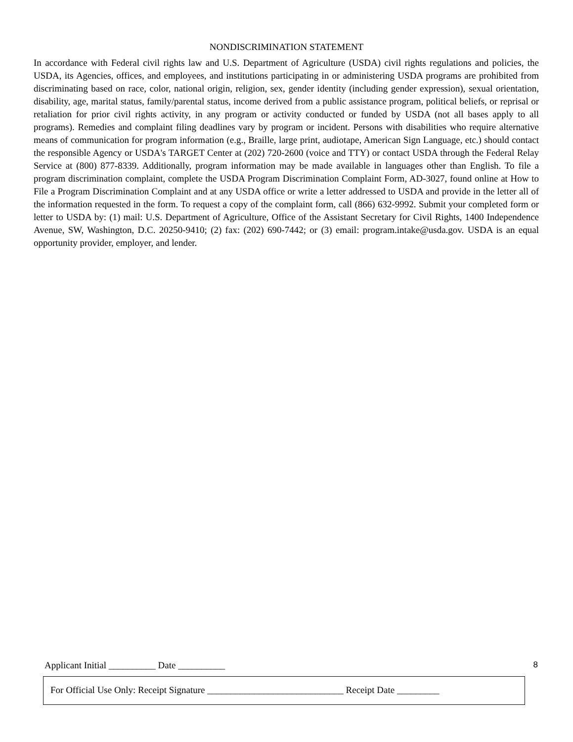NONDISCRIMINATION STATEMENT
In accordance with Federal civil rights law and U.S. Department of Agriculture (USDA) civil rights regulations and policies, the USDA, its Agencies, offices, and employees, and institutions participating in or administering USDA programs are prohibited from discriminating based on race, color, national origin, religion, sex, gender identity (including gender expression), sexual orientation, disability, age, marital status, family/parental status, income derived from a public assistance program, political beliefs, or reprisal or retaliation for prior civil rights activity, in any program or activity conducted or funded by USDA (not all bases apply to all programs). Remedies and complaint filing deadlines vary by program or incident. Persons with disabilities who require alternative means of communication for program information (e.g., Braille, large print, audiotape, American Sign Language, etc.) should contact the responsible Agency or USDA's TARGET Center at (202) 720-2600 (voice and TTY) or contact USDA through the Federal Relay Service at (800) 877-8339. Additionally, program information may be made available in languages other than English. To file a program discrimination complaint, complete the USDA Program Discrimination Complaint Form, AD-3027, found online at How to File a Program Discrimination Complaint and at any USDA office or write a letter addressed to USDA and provide in the letter all of the information requested in the form. To request a copy of the complaint form, call (866) 632-9992. Submit your completed form or letter to USDA by: (1) mail: U.S. Department of Agriculture, Office of the Assistant Secretary for Civil Rights, 1400 Independence Avenue, SW, Washington, D.C. 20250-9410; (2) fax: (202) 690-7442; or (3) email: program.intake@usda.gov. USDA is an equal opportunity provider, employer, and lender.
Applicant Initial __________ Date __________ 8
For Official Use Only: Receipt Signature _____________________________ Receipt Date _________